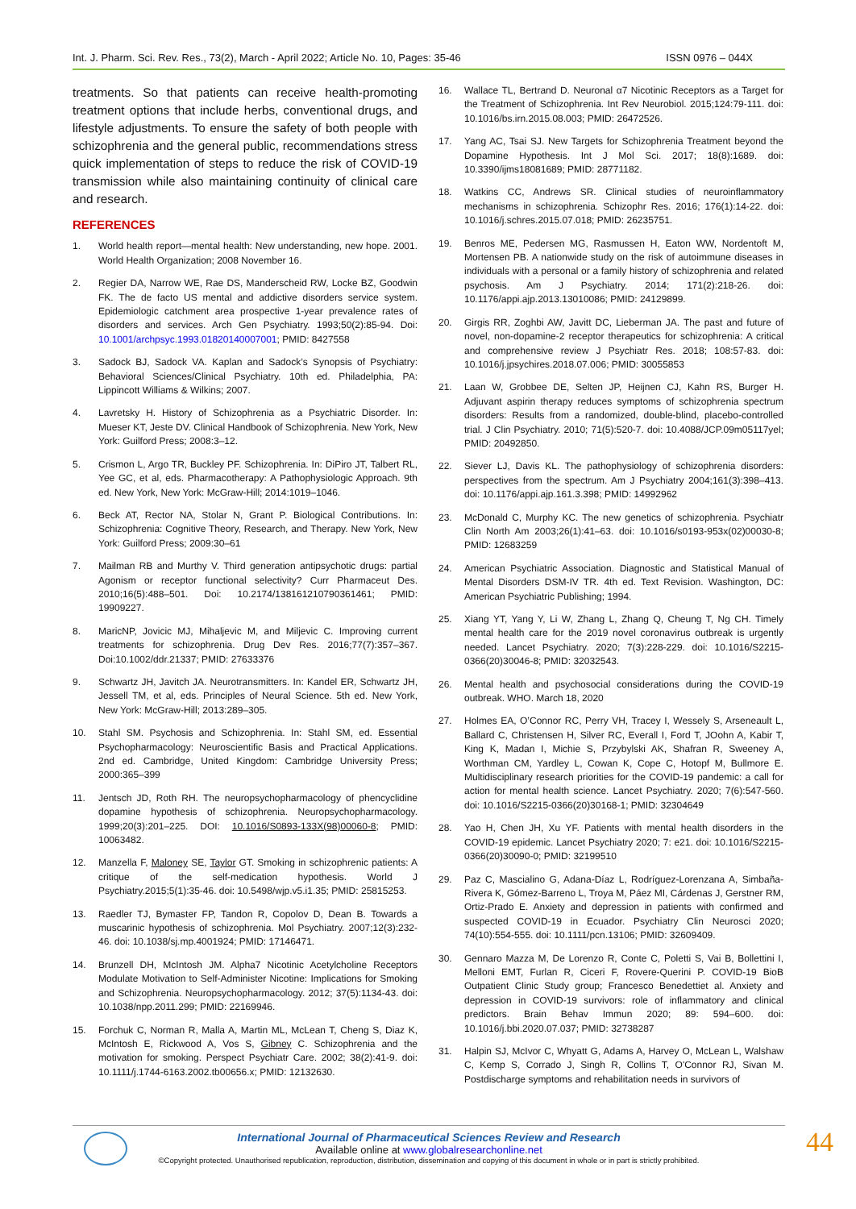Int. J. Pharm. Sci. Rev. Res., 73(2), March - April 2022; Article No. 10, Pages: 35-46 ISSN 0976 – 044X
treatments. So that patients can receive health-promoting treatment options that include herbs, conventional drugs, and lifestyle adjustments. To ensure the safety of both people with schizophrenia and the general public, recommendations stress quick implementation of steps to reduce the risk of COVID-19 transmission while also maintaining continuity of clinical care and research.
REFERENCES
1. World health report—mental health: New understanding, new hope. 2001. World Health Organization; 2008 November 16.
2. Regier DA, Narrow WE, Rae DS, Manderscheid RW, Locke BZ, Goodwin FK. The de facto US mental and addictive disorders service system. Epidemiologic catchment area prospective 1-year prevalence rates of disorders and services. Arch Gen Psychiatry. 1993;50(2):85-94. Doi: 10.1001/archpsyc.1993.01820140007001; PMID: 8427558
3. Sadock BJ, Sadock VA. Kaplan and Sadock’s Synopsis of Psychiatry: Behavioral Sciences/Clinical Psychiatry. 10th ed. Philadelphia, PA: Lippincott Williams & Wilkins; 2007.
4. Lavretsky H. History of Schizophrenia as a Psychiatric Disorder. In: Mueser KT, Jeste DV. Clinical Handbook of Schizophrenia. New York, New York: Guilford Press; 2008:3–12.
5. Crismon L, Argo TR, Buckley PF. Schizophrenia. In: DiPiro JT, Talbert RL, Yee GC, et al, eds. Pharmacotherapy: A Pathophysiologic Approach. 9th ed. New York, New York: McGraw-Hill; 2014:1019–1046.
6. Beck AT, Rector NA, Stolar N, Grant P. Biological Contributions. In: Schizophrenia: Cognitive Theory, Research, and Therapy. New York, New York: Guilford Press; 2009:30–61
7. Mailman RB and Murthy V. Third generation antipsychotic drugs: partial Agonism or receptor functional selectivity? Curr Pharmaceut Des. 2010;16(5):488–501. Doi: 10.2174/138161210790361461; PMID: 19909227.
8. MaricNP, Jovicic MJ, Mihaljevic M, and Miljevic C. Improving current treatments for schizophrenia. Drug Dev Res. 2016;77(7):357–367. Doi:10.1002/ddr.21337; PMID: 27633376
9. Schwartz JH, Javitch JA. Neurotransmitters. In: Kandel ER, Schwartz JH, Jessell TM, et al, eds. Principles of Neural Science. 5th ed. New York, New York: McGraw-Hill; 2013:289–305.
10. Stahl SM. Psychosis and Schizophrenia. In: Stahl SM, ed. Essential Psychopharmacology: Neuroscientific Basis and Practical Applications. 2nd ed. Cambridge, United Kingdom: Cambridge University Press; 2000:365–399
11. Jentsch JD, Roth RH. The neuropsychopharmacology of phencyclidine dopamine hypothesis of schizophrenia. Neuropsychopharmacology. 1999;20(3):201–225. DOI: 10.1016/S0893-133X(98)00060-8; PMID: 10063482.
12. Manzella F, Maloney SE, Taylor GT. Smoking in schizophrenic patients: A critique of the self-medication hypothesis. World J Psychiatry.2015;5(1):35-46. doi: 10.5498/wjp.v5.i1.35; PMID: 25815253.
13. Raedler TJ, Bymaster FP, Tandon R, Copolov D, Dean B. Towards a muscarinic hypothesis of schizophrenia. Mol Psychiatry. 2007;12(3):232-46. doi: 10.1038/sj.mp.4001924; PMID: 17146471.
14. Brunzell DH, McIntosh JM. Alpha7 Nicotinic Acetylcholine Receptors Modulate Motivation to Self-Administer Nicotine: Implications for Smoking and Schizophrenia. Neuropsychopharmacology. 2012; 37(5):1134-43. doi: 10.1038/npp.2011.299; PMID: 22169946.
15. Forchuk C, Norman R, Malla A, Martin ML, McLean T, Cheng S, Diaz K, McIntosh E, Rickwood A, Vos S, Gibney C. Schizophrenia and the motivation for smoking. Perspect Psychiatr Care. 2002; 38(2):41-9. doi: 10.1111/j.1744-6163.2002.tb00656.x; PMID: 12132630.
16. Wallace TL, Bertrand D. Neuronal α7 Nicotinic Receptors as a Target for the Treatment of Schizophrenia. Int Rev Neurobiol. 2015;124:79-111. doi: 10.1016/bs.irn.2015.08.003; PMID: 26472526.
17. Yang AC, Tsai SJ. New Targets for Schizophrenia Treatment beyond the Dopamine Hypothesis. Int J Mol Sci. 2017; 18(8):1689. doi: 10.3390/ijms18081689; PMID: 28771182.
18. Watkins CC, Andrews SR. Clinical studies of neuroinflammatory mechanisms in schizophrenia. Schizophr Res. 2016; 176(1):14-22. doi: 10.1016/j.schres.2015.07.018; PMID: 26235751.
19. Benros ME, Pedersen MG, Rasmussen H, Eaton WW, Nordentoft M, Mortensen PB. A nationwide study on the risk of autoimmune diseases in individuals with a personal or a family history of schizophrenia and related psychosis. Am J Psychiatry. 2014; 171(2):218-26. doi: 10.1176/appi.ajp.2013.13010086; PMID: 24129899.
20. Girgis RR, Zoghbi AW, Javitt DC, Lieberman JA. The past and future of novel, non-dopamine-2 receptor therapeutics for schizophrenia: A critical and comprehensive review J Psychiatr Res. 2018; 108:57-83. doi: 10.1016/j.jpsychires.2018.07.006; PMID: 30055853
21. Laan W, Grobbee DE, Selten JP, Heijnen CJ, Kahn RS, Burger H. Adjuvant aspirin therapy reduces symptoms of schizophrenia spectrum disorders: Results from a randomized, double-blind, placebo-controlled trial. J Clin Psychiatry. 2010; 71(5):520-7. doi: 10.4088/JCP.09m05117yel; PMID: 20492850.
22. Siever LJ, Davis KL. The pathophysiology of schizophrenia disorders: perspectives from the spectrum. Am J Psychiatry 2004;161(3):398–413. doi: 10.1176/appi.ajp.161.3.398; PMID: 14992962
23. McDonald C, Murphy KC. The new genetics of schizophrenia. Psychiatr Clin North Am 2003;26(1):41–63. doi: 10.1016/s0193-953x(02)00030-8; PMID: 12683259
24. American Psychiatric Association. Diagnostic and Statistical Manual of Mental Disorders DSM-IV TR. 4th ed. Text Revision. Washington, DC: American Psychiatric Publishing; 1994.
25. Xiang YT, Yang Y, Li W, Zhang L, Zhang Q, Cheung T, Ng CH. Timely mental health care for the 2019 novel coronavirus outbreak is urgently needed. Lancet Psychiatry. 2020; 7(3):228-229. doi: 10.1016/S2215-0366(20)30046-8; PMID: 32032543.
26. Mental health and psychosocial considerations during the COVID-19 outbreak. WHO. March 18, 2020
27. Holmes EA, O’Connor RC, Perry VH, Tracey I, Wessely S, Arseneault L, Ballard C, Christensen H, Silver RC, Everall I, Ford T, JOohn A, Kabir T, King K, Madan I, Michie S, Przybylski AK, Shafran R, Sweeney A, Worthman CM, Yardley L, Cowan K, Cope C, Hotopf M, Bullmore E. Multidisciplinary research priorities for the COVID-19 pandemic: a call for action for mental health science. Lancet Psychiatry. 2020; 7(6):547-560. doi: 10.1016/S2215-0366(20)30168-1; PMID: 32304649
28. Yao H, Chen JH, Xu YF. Patients with mental health disorders in the COVID-19 epidemic. Lancet Psychiatry 2020; 7: e21. doi: 10.1016/S2215-0366(20)30090-0; PMID: 32199510
29. Paz C, Mascialino G, Adana-Díaz L, Rodríguez-Lorenzana A, Simbaña-Rivera K, Gómez-Barreno L, Troya M, Páez MI, Cárdenas J, Gerstner RM, Ortiz-Prado E. Anxiety and depression in patients with confirmed and suspected COVID-19 in Ecuador. Psychiatry Clin Neurosci 2020; 74(10):554-555. doi: 10.1111/pcn.13106; PMID: 32609409.
30. Gennaro Mazza M, De Lorenzo R, Conte C, Poletti S, Vai B, Bollettini I, Melloni EMT, Furlan R, Ciceri F, Rovere-Querini P. COVID-19 BioB Outpatient Clinic Study group; Francesco Benedettiet al. Anxiety and depression in COVID-19 survivors: role of inflammatory and clinical predictors. Brain Behav Immun 2020; 89: 594–600. doi: 10.1016/j.bbi.2020.07.037; PMID: 32738287
31. Halpin SJ, McIvor C, Whyatt G, Adams A, Harvey O, McLean L, Walshaw C, Kemp S, Corrado J, Singh R, Collins T, O'Connor RJ, Sivan M. Postdischarge symptoms and rehabilitation needs in survivors of
International Journal of Pharmaceutical Sciences Review and Research
Available online at www.globalresearchonline.net
©Copyright protected. Unauthorised republication, reproduction, distribution, dissemination and copying of this document in whole or in part is strictly prohibited.
44